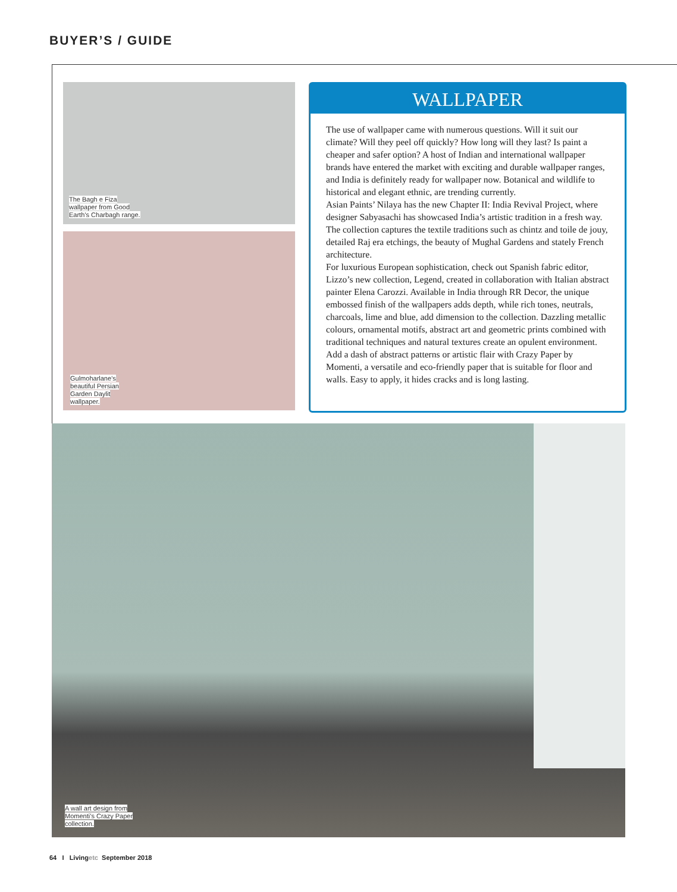BUYER’S / GUIDE
The Bagh e Fiza
wallpaper from Good
Earth’s Charbagh range.
Gulmoharlane’s
beautiful Persian
Garden Daylit
wallpaper.
WALLPAPER
The use of wallpaper came with numerous questions. Will it suit our climate? Will they peel off quickly? How long will they last? Is paint a cheaper and safer option? A host of Indian and international wallpaper brands have entered the market with exciting and durable wallpaper ranges, and India is definitely ready for wallpaper now. Botanical and wildlife to historical and elegant ethnic, are trending currently.
Asian Paints’ Nilaya has the new Chapter II: India Revival Project, where designer Sabyasachi has showcased India’s artistic tradition in a fresh way. The collection captures the textile traditions such as chintz and toile de jouy, detailed Raj era etchings, the beauty of Mughal Gardens and stately French architecture.
For luxurious European sophistication, check out Spanish fabric editor, Lizzo’s new collection, Legend, created in collaboration with Italian abstract painter Elena Carozzi. Available in India through RR Decor, the unique embossed finish of the wallpapers adds depth, while rich tones, neutrals, charcoals, lime and blue, add dimension to the collection. Dazzling metallic colours, ornamental motifs, abstract art and geometric prints combined with traditional techniques and natural textures create an opulent environment.
Add a dash of abstract patterns or artistic flair with Crazy Paper by Momenti, a versatile and eco-friendly paper that is suitable for floor and walls. Easy to apply, it hides cracks and is long lasting.
A wall art design from
Momenti’s Crazy Paper
collection.
64 I Livingetc September 2018